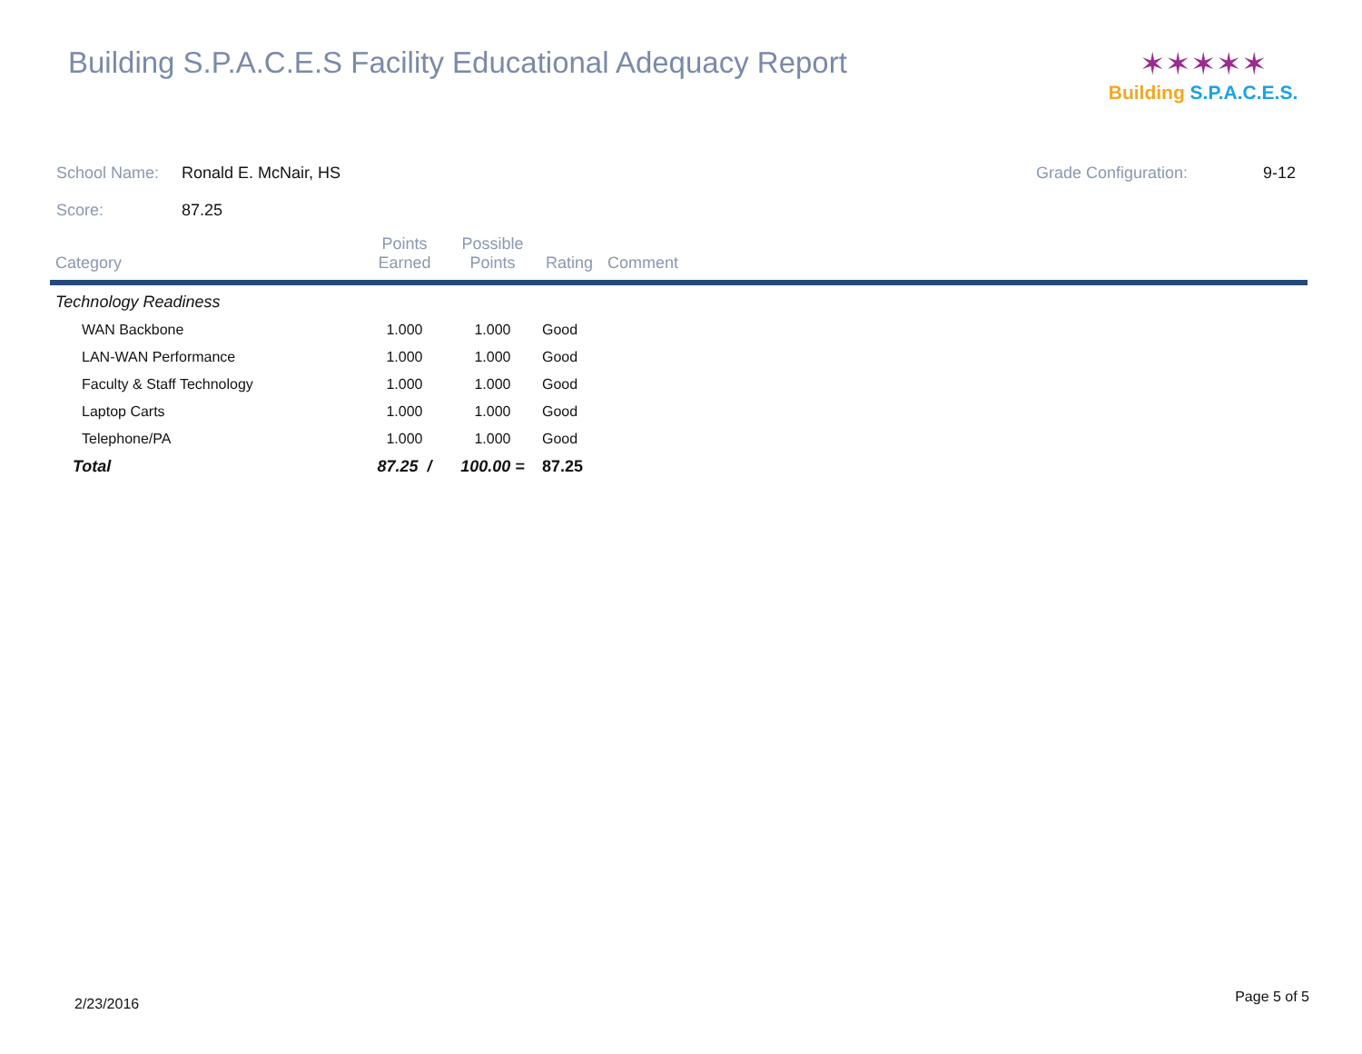Building S.P.A.C.E.S Facility Educational Adequacy Report
✶✶✶✶✶
Building S.P.A.C.E.S.
School Name: Ronald E. McNair, HS Grade Configuration: 9-12
Score: 87.25
| Category | Points Earned | Possible Points | Rating | Comment |
| --- | --- | --- | --- | --- |
| Technology Readiness | | | | |
| WAN Backbone | 1.000 | 1.000 | Good | |
| LAN-WAN Performance | 1.000 | 1.000 | Good | |
| Faculty & Staff Technology | 1.000 | 1.000 | Good | |
| Laptop Carts | 1.000 | 1.000 | Good | |
| Telephone/PA | 1.000 | 1.000 | Good | |
| Total | 87.25 / | 100.00 = | 87.25 | |
2/23/2016 Page 5 of 5